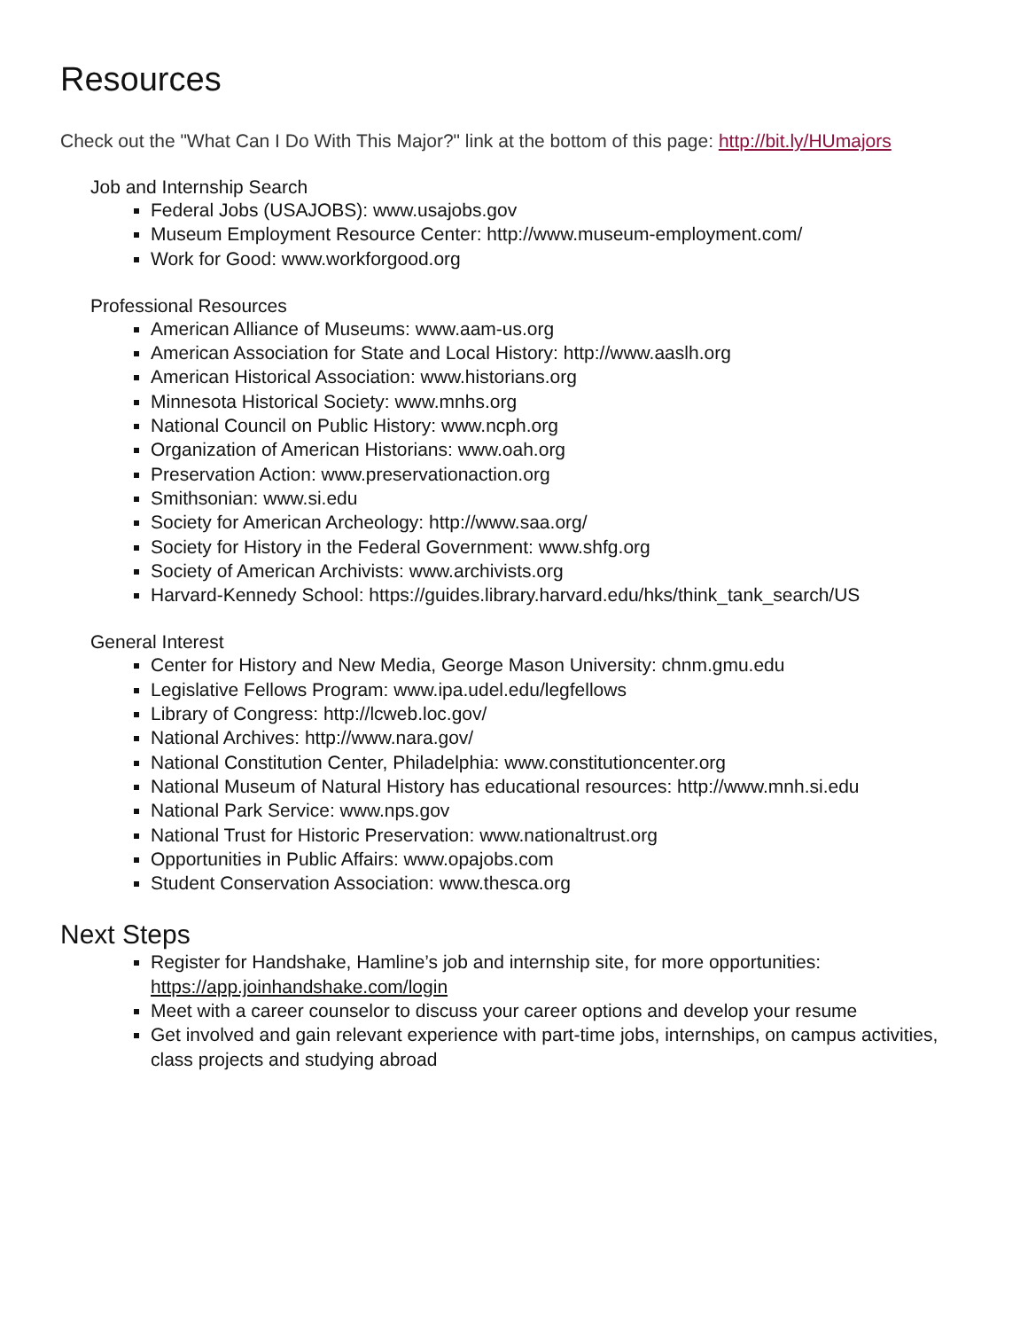Resources
Check out the "What Can I Do With This Major?" link at the bottom of this page: http://bit.ly/HUmajors
Job and Internship Search
Federal Jobs (USAJOBS): www.usajobs.gov
Museum Employment Resource Center: http://www.museum-employment.com/
Work for Good: www.workforgood.org
Professional Resources
American Alliance of Museums: www.aam-us.org
American Association for State and Local History: http://www.aaslh.org
American Historical Association: www.historians.org
Minnesota Historical Society: www.mnhs.org
National Council on Public History: www.ncph.org
Organization of American Historians: www.oah.org
Preservation Action: www.preservationaction.org
Smithsonian: www.si.edu
Society for American Archeology: http://www.saa.org/
Society for History in the Federal Government: www.shfg.org
Society of American Archivists: www.archivists.org
Harvard-Kennedy School: https://guides.library.harvard.edu/hks/think_tank_search/US
General Interest
Center for History and New Media, George Mason University: chnm.gmu.edu
Legislative Fellows Program: www.ipa.udel.edu/legfellows
Library of Congress: http://lcweb.loc.gov/
National Archives: http://www.nara.gov/
National Constitution Center, Philadelphia: www.constitutioncenter.org
National Museum of Natural History has educational resources: http://www.mnh.si.edu
National Park Service: www.nps.gov
National Trust for Historic Preservation: www.nationaltrust.org
Opportunities in Public Affairs: www.opajobs.com
Student Conservation Association: www.thesca.org
Next Steps
Register for Handshake, Hamline’s job and internship site, for more opportunities: https://app.joinhandshake.com/login
Meet with a career counselor to discuss your career options and develop your resume
Get involved and gain relevant experience with part-time jobs, internships, on campus activities, class projects and studying abroad